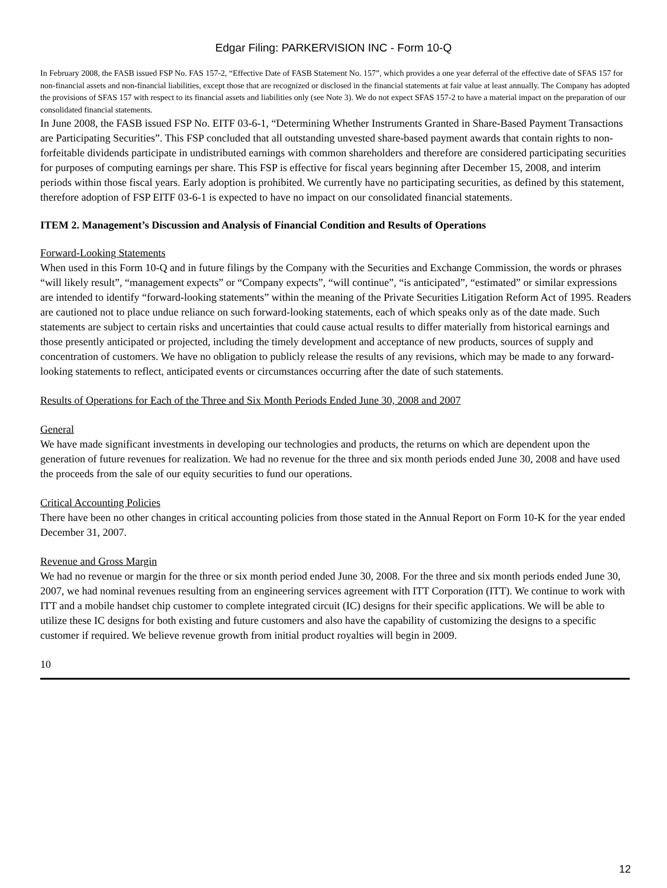Edgar Filing: PARKERVISION INC - Form 10-Q
In February 2008, the FASB issued FSP No. FAS 157-2, “Effective Date of FASB Statement No. 157”, which provides a one year deferral of the effective date of SFAS 157 for non-financial assets and non-financial liabilities, except those that are recognized or disclosed in the financial statements at fair value at least annually. The Company has adopted the provisions of SFAS 157 with respect to its financial assets and liabilities only (see Note 3). We do not expect SFAS 157-2 to have a material impact on the preparation of our consolidated financial statements.
In June 2008, the FASB issued FSP No. EITF 03-6-1, “Determining Whether Instruments Granted in Share-Based Payment Transactions are Participating Securities”. This FSP concluded that all outstanding unvested share-based payment awards that contain rights to non-forfeitable dividends participate in undistributed earnings with common shareholders and therefore are considered participating securities for purposes of computing earnings per share. This FSP is effective for fiscal years beginning after December 15, 2008, and interim periods within those fiscal years. Early adoption is prohibited. We currently have no participating securities, as defined by this statement, therefore adoption of FSP EITF 03-6-1 is expected to have no impact on our consolidated financial statements.
ITEM 2. Management’s Discussion and Analysis of Financial Condition and Results of Operations
Forward-Looking Statements
When used in this Form 10-Q and in future filings by the Company with the Securities and Exchange Commission, the words or phrases “will likely result”, “management expects” or “Company expects”, “will continue”, “is anticipated”, “estimated” or similar expressions are intended to identify “forward-looking statements” within the meaning of the Private Securities Litigation Reform Act of 1995. Readers are cautioned not to place undue reliance on such forward-looking statements, each of which speaks only as of the date made. Such statements are subject to certain risks and uncertainties that could cause actual results to differ materially from historical earnings and those presently anticipated or projected, including the timely development and acceptance of new products, sources of supply and concentration of customers. We have no obligation to publicly release the results of any revisions, which may be made to any forward-looking statements to reflect, anticipated events or circumstances occurring after the date of such statements.
Results of Operations for Each of the Three and Six Month Periods Ended June 30, 2008 and 2007
General
We have made significant investments in developing our technologies and products, the returns on which are dependent upon the generation of future revenues for realization. We had no revenue for the three and six month periods ended June 30, 2008 and have used the proceeds from the sale of our equity securities to fund our operations.
Critical Accounting Policies
There have been no other changes in critical accounting policies from those stated in the Annual Report on Form 10-K for the year ended December 31, 2007.
Revenue and Gross Margin
We had no revenue or margin for the three or six month period ended June 30, 2008. For the three and six month periods ended June 30, 2007, we had nominal revenues resulting from an engineering services agreement with ITT Corporation (ITT). We continue to work with ITT and a mobile handset chip customer to complete integrated circuit (IC) designs for their specific applications. We will be able to utilize these IC designs for both existing and future customers and also have the capability of customizing the designs to a specific customer if required. We believe revenue growth from initial product royalties will begin in 2009.
10
12